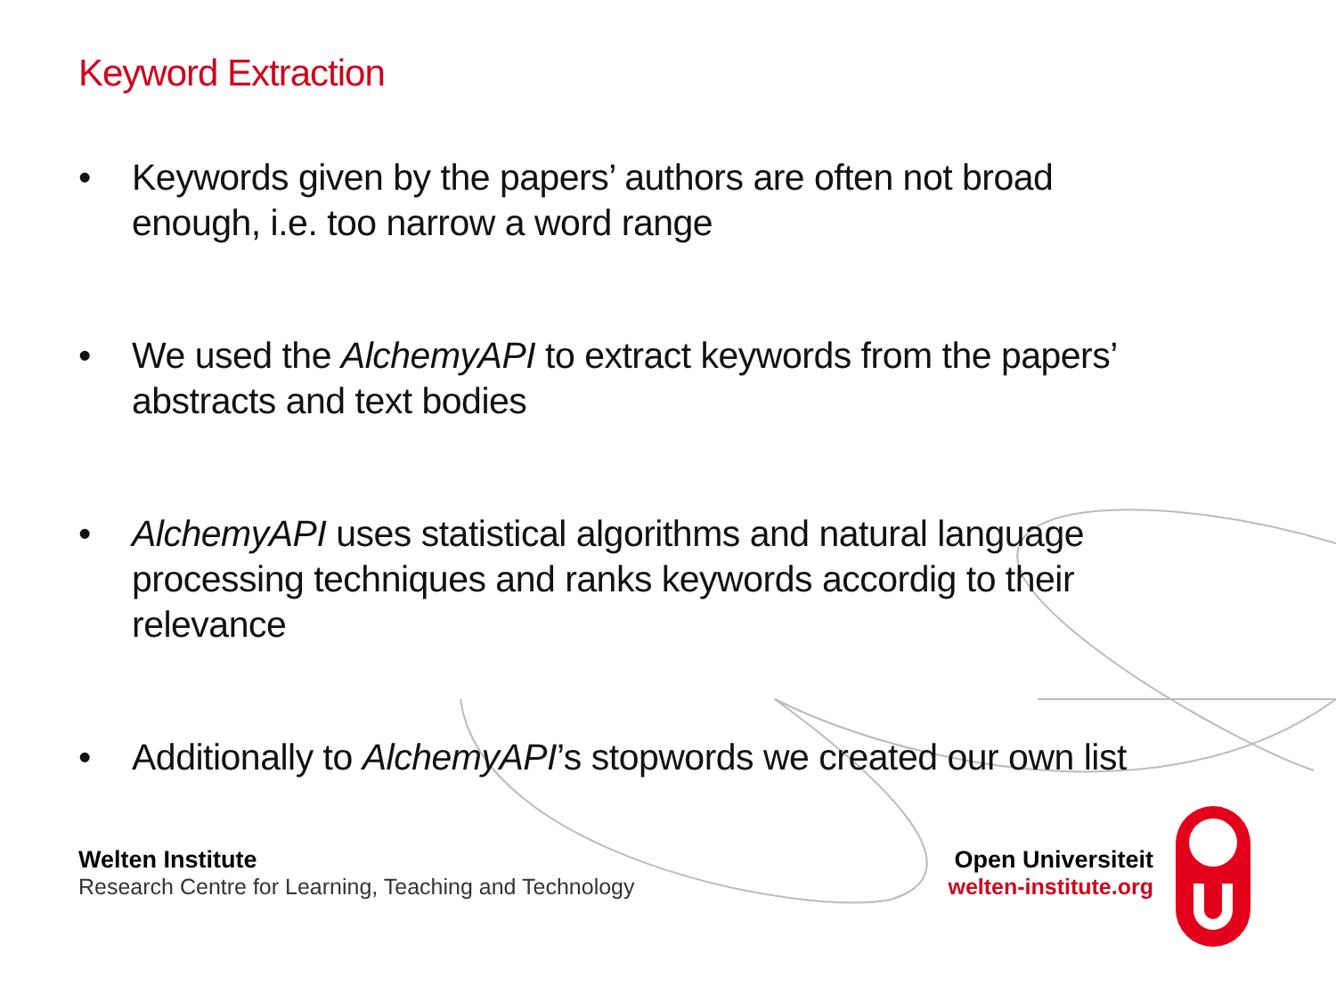Keyword Extraction
• Keywords given by the papers’ authors are often not broad enough, i.e. too narrow a word range
• We used the AlchemyAPI to extract keywords from the papers’ abstracts and text bodies
• AlchemyAPI uses statistical algorithms and natural language processing techniques and ranks keywords accordig to their relevance
• Additionally to AlchemyAPI’s stopwords we created our own list
Welten Institute
Research Centre for Learning, Teaching and Technology
Open Universiteit
welten-institute.org